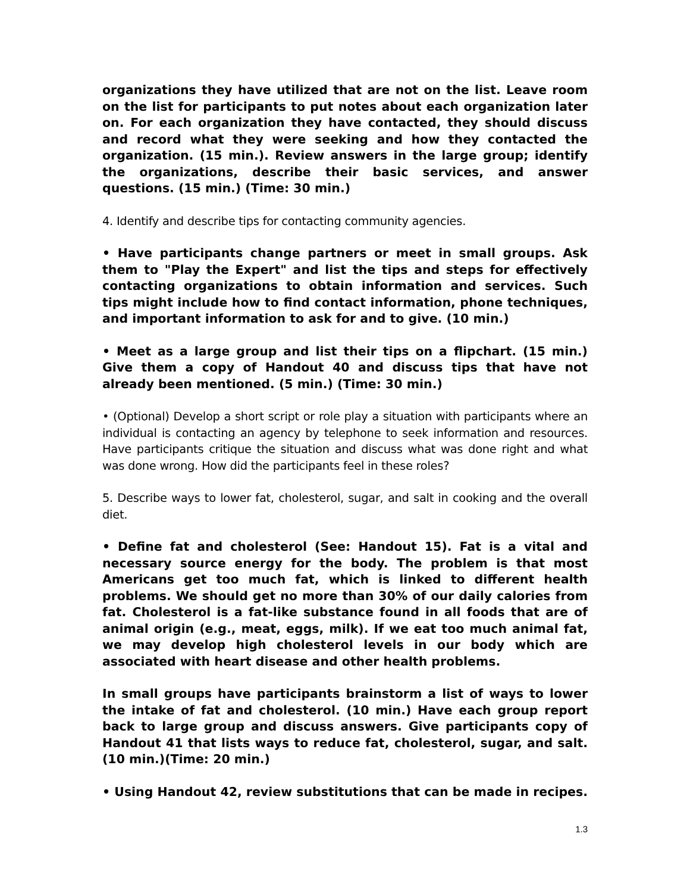organizations they have utilized that are not on the list. Leave room on the list for participants to put notes about each organization later on. For each organization they have contacted, they should discuss and record what they were seeking and how they contacted the organization. (15 min.). Review answers in the large group; identify the organizations, describe their basic services, and answer questions. (15 min.) (Time: 30 min.)
4. Identify and describe tips for contacting community agencies.
• Have participants change partners or meet in small groups. Ask them to "Play the Expert" and list the tips and steps for effectively contacting organizations to obtain information and services. Such tips might include how to find contact information, phone techniques, and important information to ask for and to give. (10 min.)
• Meet as a large group and list their tips on a flipchart. (15 min.) Give them a copy of Handout 40 and discuss tips that have not already been mentioned. (5 min.) (Time: 30 min.)
• (Optional) Develop a short script or role play a situation with participants where an individual is contacting an agency by telephone to seek information and resources. Have participants critique the situation and discuss what was done right and what was done wrong. How did the participants feel in these roles?
5. Describe ways to lower fat, cholesterol, sugar, and salt in cooking and the overall diet.
• Define fat and cholesterol (See: Handout 15). Fat is a vital and necessary source energy for the body. The problem is that most Americans get too much fat, which is linked to different health problems. We should get no more than 30% of our daily calories from fat. Cholesterol is a fat-like substance found in all foods that are of animal origin (e.g., meat, eggs, milk). If we eat too much animal fat, we may develop high cholesterol levels in our body which are associated with heart disease and other health problems.
In small groups have participants brainstorm a list of ways to lower the intake of fat and cholesterol. (10 min.) Have each group report back to large group and discuss answers. Give participants copy of Handout 41 that lists ways to reduce fat, cholesterol, sugar, and salt. (10 min.)(Time: 20 min.)
• Using Handout 42, review substitutions that can be made in recipes.
1.3